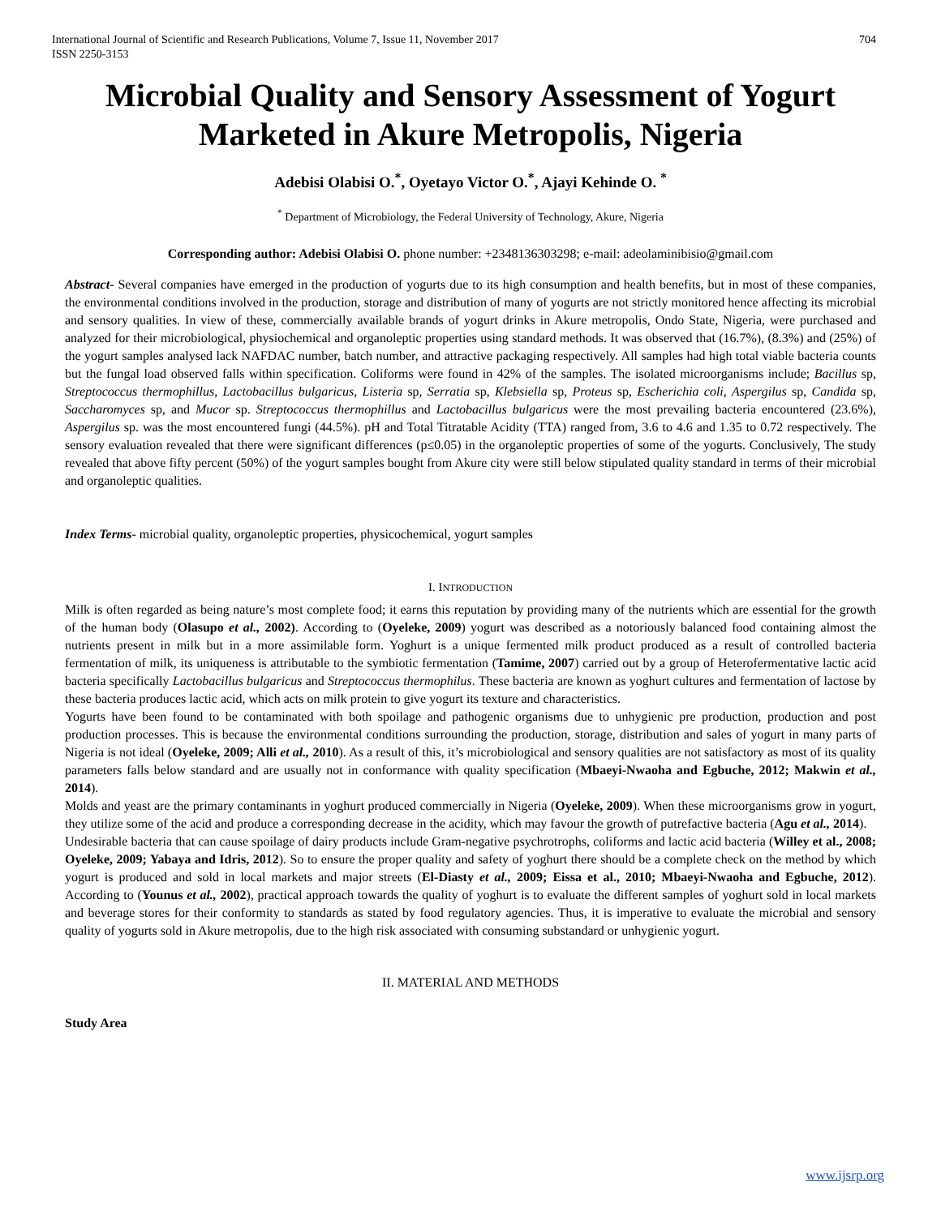International Journal of Scientific and Research Publications, Volume 7, Issue 11, November 2017
ISSN 2250-3153 704
Microbial Quality and Sensory Assessment of Yogurt Marketed in Akure Metropolis, Nigeria
Adebisi Olabisi O.<sup>*</sup>, Oyetayo Victor O.<sup>*</sup>, Ajayi Kehinde O. <sup>*</sup>
<sup>*</sup> Department of Microbiology, the Federal University of Technology, Akure, Nigeria
Corresponding author: Adebisi Olabisi O. phone number: +2348136303298; e-mail: adeolaminibisio@gmail.com
Abstract- Several companies have emerged in the production of yogurts due to its high consumption and health benefits, but in most of these companies, the environmental conditions involved in the production, storage and distribution of many of yogurts are not strictly monitored hence affecting its microbial and sensory qualities. In view of these, commercially available brands of yogurt drinks in Akure metropolis, Ondo State, Nigeria, were purchased and analyzed for their microbiological, physiochemical and organoleptic properties using standard methods. It was observed that (16.7%), (8.3%) and (25%) of the yogurt samples analysed lack NAFDAC number, batch number, and attractive packaging respectively. All samples had high total viable bacteria counts but the fungal load observed falls within specification. Coliforms were found in 42% of the samples. The isolated microorganisms include; Bacillus sp, Streptococcus thermophillus, Lactobacillus bulgaricus, Listeria sp, Serratia sp, Klebsiella sp, Proteus sp, Escherichia coli, Aspergilus sp, Candida sp, Saccharomyces sp, and Mucor sp. Streptococcus thermophillus and Lactobacillus bulgaricus were the most prevailing bacteria encountered (23.6%), Aspergilus sp. was the most encountered fungi (44.5%). pH and Total Titratable Acidity (TTA) ranged from, 3.6 to 4.6 and 1.35 to 0.72 respectively. The sensory evaluation revealed that there were significant differences (p≤0.05) in the organoleptic properties of some of the yogurts. Conclusively, The study revealed that above fifty percent (50%) of the yogurt samples bought from Akure city were still below stipulated quality standard in terms of their microbial and organoleptic qualities.
Index Terms- microbial quality, organoleptic properties, physicochemical, yogurt samples
I. INTRODUCTION
Milk is often regarded as being nature’s most complete food; it earns this reputation by providing many of the nutrients which are essential for the growth of the human body (Olasupo et al., 2002). According to (Oyeleke, 2009) yogurt was described as a notoriously balanced food containing almost the nutrients present in milk but in a more assimilable form. Yoghurt is a unique fermented milk product produced as a result of controlled bacteria fermentation of milk, its uniqueness is attributable to the symbiotic fermentation (Tamime, 2007) carried out by a group of Heterofermentative lactic acid bacteria specifically Lactobacillus bulgaricus and Streptococcus thermophilus. These bacteria are known as yoghurt cultures and fermentation of lactose by these bacteria produces lactic acid, which acts on milk protein to give yogurt its texture and characteristics.
Yogurts have been found to be contaminated with both spoilage and pathogenic organisms due to unhygienic pre production, production and post production processes. This is because the environmental conditions surrounding the production, storage, distribution and sales of yogurt in many parts of Nigeria is not ideal (Oyeleke, 2009; Alli et al., 2010). As a result of this, it’s microbiological and sensory qualities are not satisfactory as most of its quality parameters falls below standard and are usually not in conformance with quality specification (Mbaeyi-Nwaoha and Egbuche, 2012; Makwin et al., 2014).
Molds and yeast are the primary contaminants in yoghurt produced commercially in Nigeria (Oyeleke, 2009). When these microorganisms grow in yogurt, they utilize some of the acid and produce a corresponding decrease in the acidity, which may favour the growth of putrefactive bacteria (Agu et al., 2014).
Undesirable bacteria that can cause spoilage of dairy products include Gram-negative psychrotrophs, coliforms and lactic acid bacteria (Willey et al., 2008; Oyeleke, 2009; Yabaya and Idris, 2012). So to ensure the proper quality and safety of yoghurt there should be a complete check on the method by which yogurt is produced and sold in local markets and major streets (El-Diasty et al., 2009; Eissa et al., 2010; Mbaeyi-Nwaoha and Egbuche, 2012). According to (Younus et al., 2002), practical approach towards the quality of yoghurt is to evaluate the different samples of yoghurt sold in local markets and beverage stores for their conformity to standards as stated by food regulatory agencies. Thus, it is imperative to evaluate the microbial and sensory quality of yogurts sold in Akure metropolis, due to the high risk associated with consuming substandard or unhygienic yogurt.
II. MATERIAL AND METHODS
Study Area
www.ijsrp.org